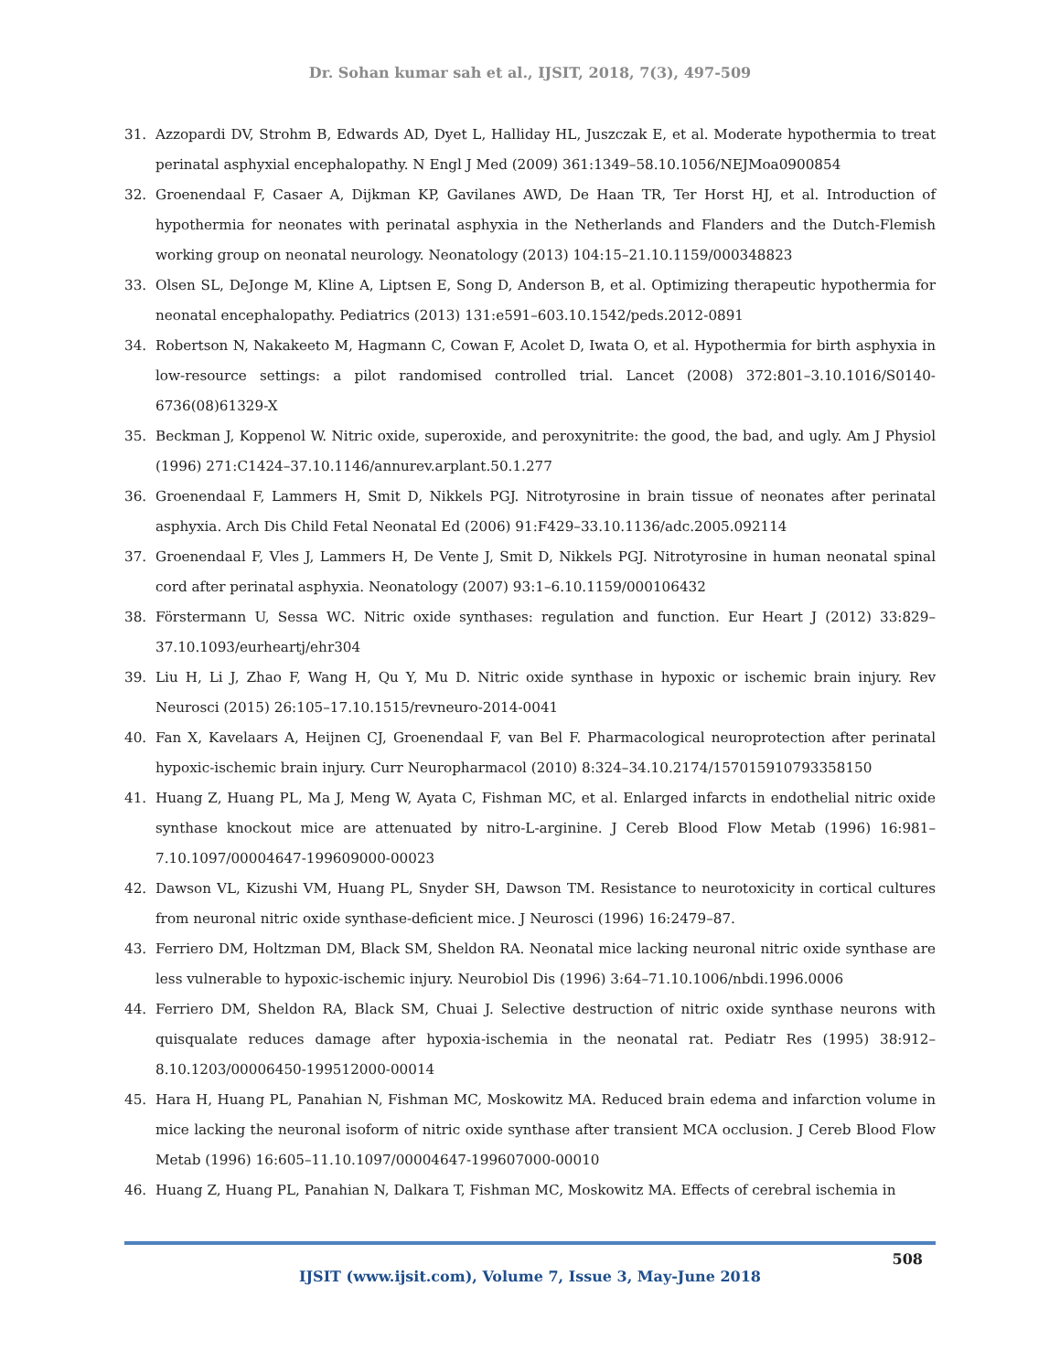Dr. Sohan kumar sah et al., IJSIT, 2018, 7(3), 497-509
31. Azzopardi DV, Strohm B, Edwards AD, Dyet L, Halliday HL, Juszczak E, et al. Moderate hypothermia to treat perinatal asphyxial encephalopathy. N Engl J Med (2009) 361:1349–58.10.1056/NEJMoa0900854
32. Groenendaal F, Casaer A, Dijkman KP, Gavilanes AWD, De Haan TR, Ter Horst HJ, et al. Introduction of hypothermia for neonates with perinatal asphyxia in the Netherlands and Flanders and the Dutch-Flemish working group on neonatal neurology. Neonatology (2013) 104:15–21.10.1159/000348823
33. Olsen SL, DeJonge M, Kline A, Liptsen E, Song D, Anderson B, et al. Optimizing therapeutic hypothermia for neonatal encephalopathy. Pediatrics (2013) 131:e591–603.10.1542/peds.2012-0891
34. Robertson N, Nakakeeto M, Hagmann C, Cowan F, Acolet D, Iwata O, et al. Hypothermia for birth asphyxia in low-resource settings: a pilot randomised controlled trial. Lancet (2008) 372:801–3.10.1016/S0140-6736(08)61329-X
35. Beckman J, Koppenol W. Nitric oxide, superoxide, and peroxynitrite: the good, the bad, and ugly. Am J Physiol (1996) 271:C1424–37.10.1146/annurev.arplant.50.1.277
36. Groenendaal F, Lammers H, Smit D, Nikkels PGJ. Nitrotyrosine in brain tissue of neonates after perinatal asphyxia. Arch Dis Child Fetal Neonatal Ed (2006) 91:F429–33.10.1136/adc.2005.092114
37. Groenendaal F, Vles J, Lammers H, De Vente J, Smit D, Nikkels PGJ. Nitrotyrosine in human neonatal spinal cord after perinatal asphyxia. Neonatology (2007) 93:1–6.10.1159/000106432
38. Förstermann U, Sessa WC. Nitric oxide synthases: regulation and function. Eur Heart J (2012) 33:829–37.10.1093/eurheartj/ehr304
39. Liu H, Li J, Zhao F, Wang H, Qu Y, Mu D. Nitric oxide synthase in hypoxic or ischemic brain injury. Rev Neurosci (2015) 26:105–17.10.1515/revneuro-2014-0041
40. Fan X, Kavelaars A, Heijnen CJ, Groenendaal F, van Bel F. Pharmacological neuroprotection after perinatal hypoxic-ischemic brain injury. Curr Neuropharmacol (2010) 8:324–34.10.2174/157015910793358150
41. Huang Z, Huang PL, Ma J, Meng W, Ayata C, Fishman MC, et al. Enlarged infarcts in endothelial nitric oxide synthase knockout mice are attenuated by nitro-L-arginine. J Cereb Blood Flow Metab (1996) 16:981–7.10.1097/00004647-199609000-00023
42. Dawson VL, Kizushi VM, Huang PL, Snyder SH, Dawson TM. Resistance to neurotoxicity in cortical cultures from neuronal nitric oxide synthase-deficient mice. J Neurosci (1996) 16:2479–87.
43. Ferriero DM, Holtzman DM, Black SM, Sheldon RA. Neonatal mice lacking neuronal nitric oxide synthase are less vulnerable to hypoxic-ischemic injury. Neurobiol Dis (1996) 3:64–71.10.1006/nbdi.1996.0006
44. Ferriero DM, Sheldon RA, Black SM, Chuai J. Selective destruction of nitric oxide synthase neurons with quisqualate reduces damage after hypoxia-ischemia in the neonatal rat. Pediatr Res (1995) 38:912–8.10.1203/00006450-199512000-00014
45. Hara H, Huang PL, Panahian N, Fishman MC, Moskowitz MA. Reduced brain edema and infarction volume in mice lacking the neuronal isoform of nitric oxide synthase after transient MCA occlusion. J Cereb Blood Flow Metab (1996) 16:605–11.10.1097/00004647-199607000-00010
46. Huang Z, Huang PL, Panahian N, Dalkara T, Fishman MC, Moskowitz MA. Effects of cerebral ischemia in
508
IJSIT (www.ijsit.com), Volume 7, Issue 3, May-June 2018